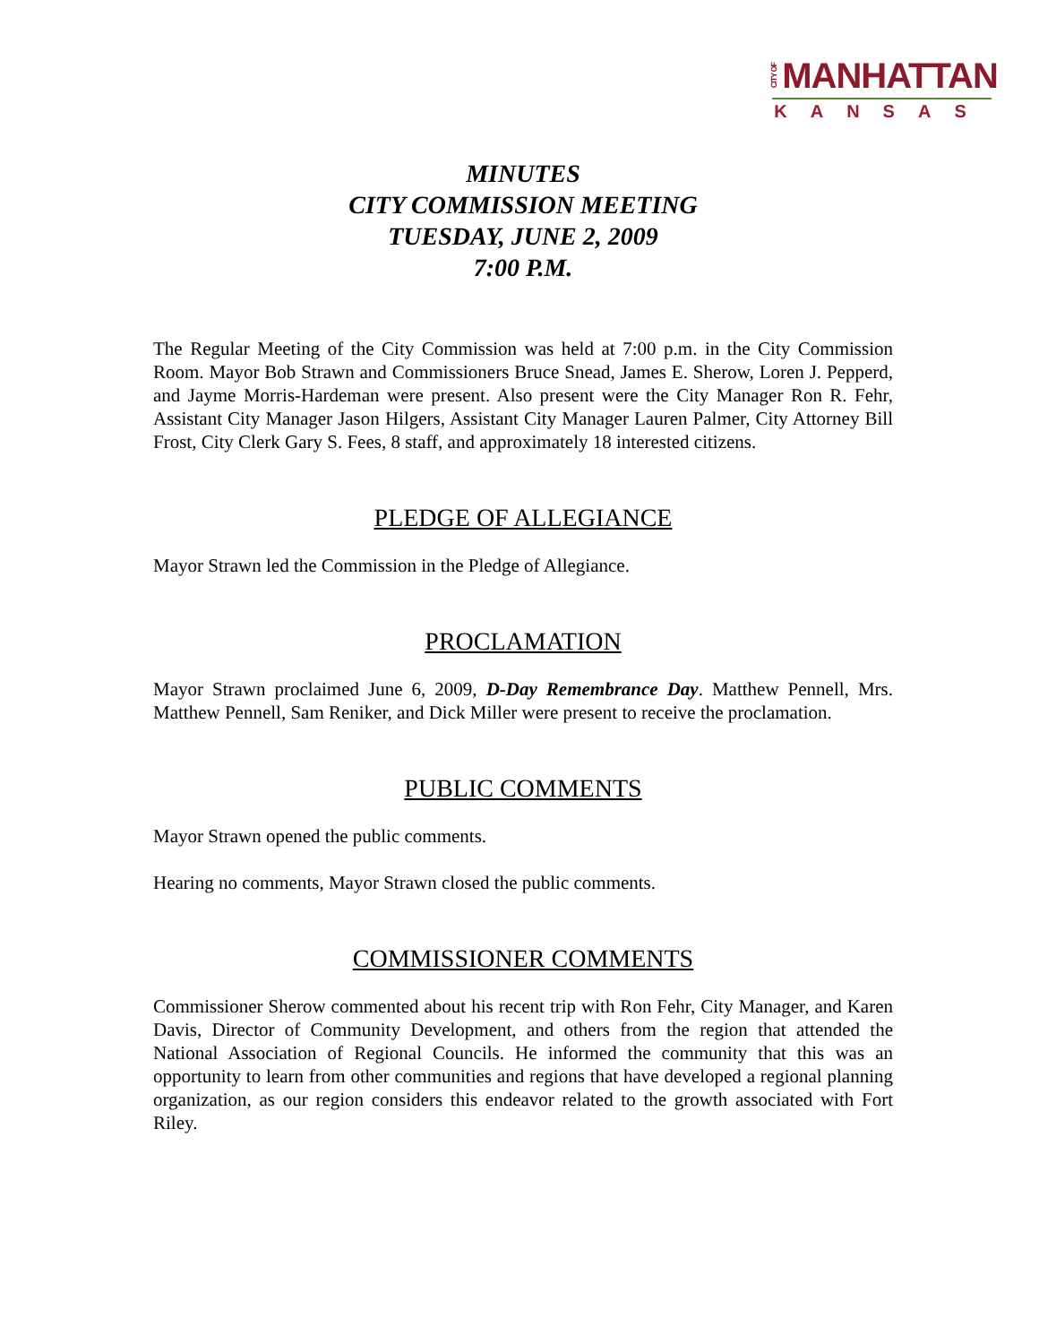CITY OF MANHATTAN
KANSAS
MINUTES
CITY COMMISSION MEETING
TUESDAY, JUNE 2, 2009
7:00 P.M.
The Regular Meeting of the City Commission was held at 7:00 p.m. in the City Commission Room. Mayor Bob Strawn and Commissioners Bruce Snead, James E. Sherow, Loren J. Pepperd, and Jayme Morris-Hardeman were present. Also present were the City Manager Ron R. Fehr, Assistant City Manager Jason Hilgers, Assistant City Manager Lauren Palmer, City Attorney Bill Frost, City Clerk Gary S. Fees, 8 staff, and approximately 18 interested citizens.
PLEDGE OF ALLEGIANCE
Mayor Strawn led the Commission in the Pledge of Allegiance.
PROCLAMATION
Mayor Strawn proclaimed June 6, 2009, D-Day Remembrance Day. Matthew Pennell, Mrs. Matthew Pennell, Sam Reniker, and Dick Miller were present to receive the proclamation.
PUBLIC COMMENTS
Mayor Strawn opened the public comments.
Hearing no comments, Mayor Strawn closed the public comments.
COMMISSIONER COMMENTS
Commissioner Sherow commented about his recent trip with Ron Fehr, City Manager, and Karen Davis, Director of Community Development, and others from the region that attended the National Association of Regional Councils. He informed the community that this was an opportunity to learn from other communities and regions that have developed a regional planning organization, as our region considers this endeavor related to the growth associated with Fort Riley.